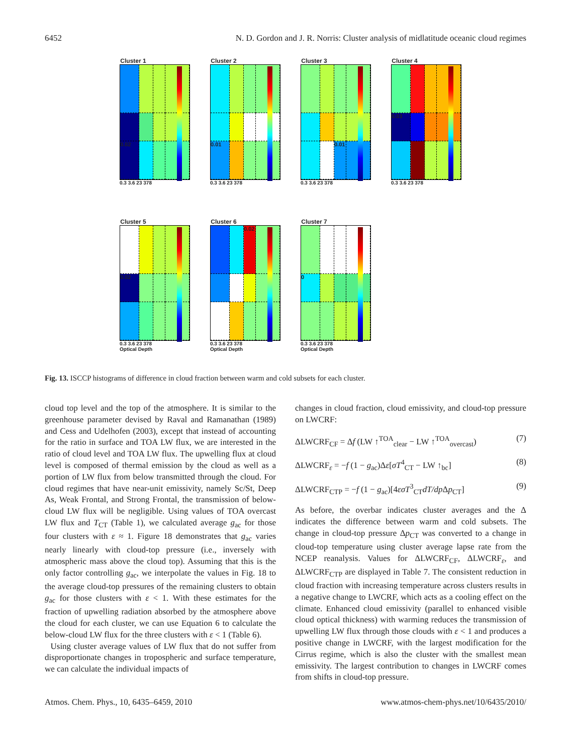6452 N. D. Gordon and J. R. Norris: Cluster analysis of midlatitude oceanic cloud regimes
Cluster 1
0.02
0.3 3.6 23 378
Cluster 2
0.01
0.3 3.6 23 378
Cluster 3
0.01
0.3 3.6 23 378
Cluster 4
0.03
0.3 3.6 23 378
Cluster 5
0.02
0.3 3.6 23 378
Optical Depth
Cluster 6
0.02
0.3 3.6 23 378
Optical Depth
Cluster 7
0
0.3 3.6 23 378
Optical Depth
Fig. 13. ISCCP histograms of difference in cloud fraction between warm and cold subsets for each cluster.
cloud top level and the top of the atmosphere. It is similar to the greenhouse parameter devised by Raval and Ramanathan (1989) and Cess and Udelhofen (2003), except that instead of accounting for the ratio in surface and TOA LW flux, we are interested in the ratio of cloud level and TOA LW flux. The upwelling flux at cloud level is composed of thermal emission by the cloud as well as a portion of LW flux from below transmitted through the cloud. For cloud regimes that have near-unit emissivity, namely Sc/St, Deep As, Weak Frontal, and Strong Frontal, the transmission of below-cloud LW flux will be negligible. Using values of TOA overcast LW flux and T<sub>CT</sub> (Table 1), we calculated average g<sub>ac</sub> for those four clusters with ε ≈ 1. Figure 18 demonstrates that g<sub>ac</sub> varies nearly linearly with cloud-top pressure (i.e., inversely with atmospheric mass above the cloud top). Assuming that this is the only factor controlling g<sub>ac</sub>, we interpolate the values in Fig. 18 to the average cloud-top pressures of the remaining clusters to obtain g<sub>ac</sub> for those clusters with ε < 1. With these estimates for the fraction of upwelling radiation absorbed by the atmosphere above the cloud for each cluster, we can use Equation 6 to calculate the below-cloud LW flux for the three clusters with ε < 1 (Table 6).
Using cluster average values of LW flux that do not suffer from disproportionate changes in tropospheric and surface temperature, we can calculate the individual impacts of
changes in cloud fraction, cloud emissivity, and cloud-top pressure on LWCRF:
ΔLWCRF<sub>CF</sub> = Δf (LW ↑<sup>TOA</sup><sub>clear</sub> − LW ↑<sup>TOA</sup><sub>overcast</sub>) (7)
ΔLWCRF<sub>ε</sub> = −f (1 − g<sub>ac</sub>)Δε[σT<sup>4</sup><sub>CT</sub> − LW ↑<sub>bc</sub>] (8)
ΔLWCRF<sub>CTP</sub> = −f (1 − g<sub>ac</sub>)[4εσT<sup>3</sup><sub>CT</sub>dT/dp Δp<sub>CT</sub>] (9)
As before, the overbar indicates cluster averages and the Δ indicates the difference between warm and cold subsets. The change in cloud-top pressure Δp<sub>CT</sub> was converted to a change in cloud-top temperature using cluster average lapse rate from the NCEP reanalysis. Values for ΔLWCRF<sub>CF</sub>, ΔLWCRF<sub>ε</sub>, and ΔLWCRF<sub>CTP</sub> are displayed in Table 7. The consistent reduction in cloud fraction with increasing temperature across clusters results in a negative change to LWCRF, which acts as a cooling effect on the climate. Enhanced cloud emissivity (parallel to enhanced visible cloud optical thickness) with warming reduces the transmission of upwelling LW flux through those clouds with ε < 1 and produces a positive change in LWCRF, with the largest modification for the Cirrus regime, which is also the cluster with the smallest mean emissivity. The largest contribution to changes in LWCRF comes from shifts in cloud-top pressure.
Atmos. Chem. Phys., 10, 6435–6459, 2010 www.atmos-chem-phys.net/10/6435/2010/